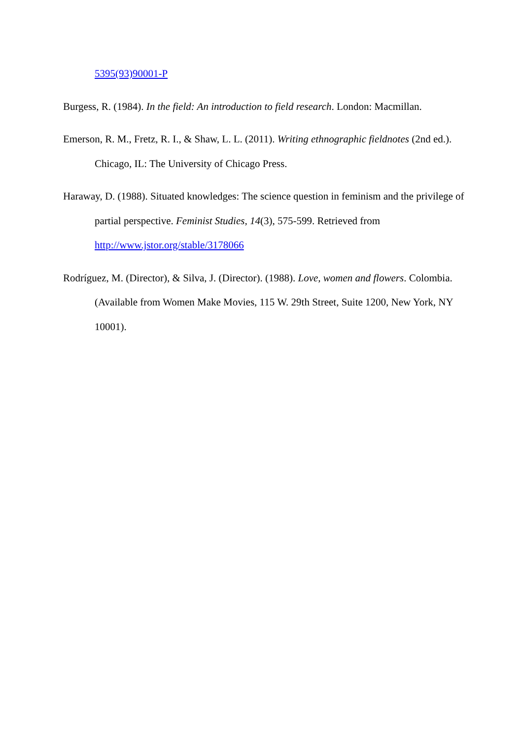5395(93)90001-P
Burgess, R. (1984). In the field: An introduction to field research. London: Macmillan.
Emerson, R. M., Fretz, R. I., & Shaw, L. L. (2011). Writing ethnographic fieldnotes (2nd ed.). Chicago, IL: The University of Chicago Press.
Haraway, D. (1988). Situated knowledges: The science question in feminism and the privilege of partial perspective. Feminist Studies, 14(3), 575-599. Retrieved from
http://www.jstor.org/stable/3178066
Rodríguez, M. (Director), & Silva, J. (Director). (1988). Love, women and flowers. Colombia. (Available from Women Make Movies, 115 W. 29th Street, Suite 1200, New York, NY 10001).